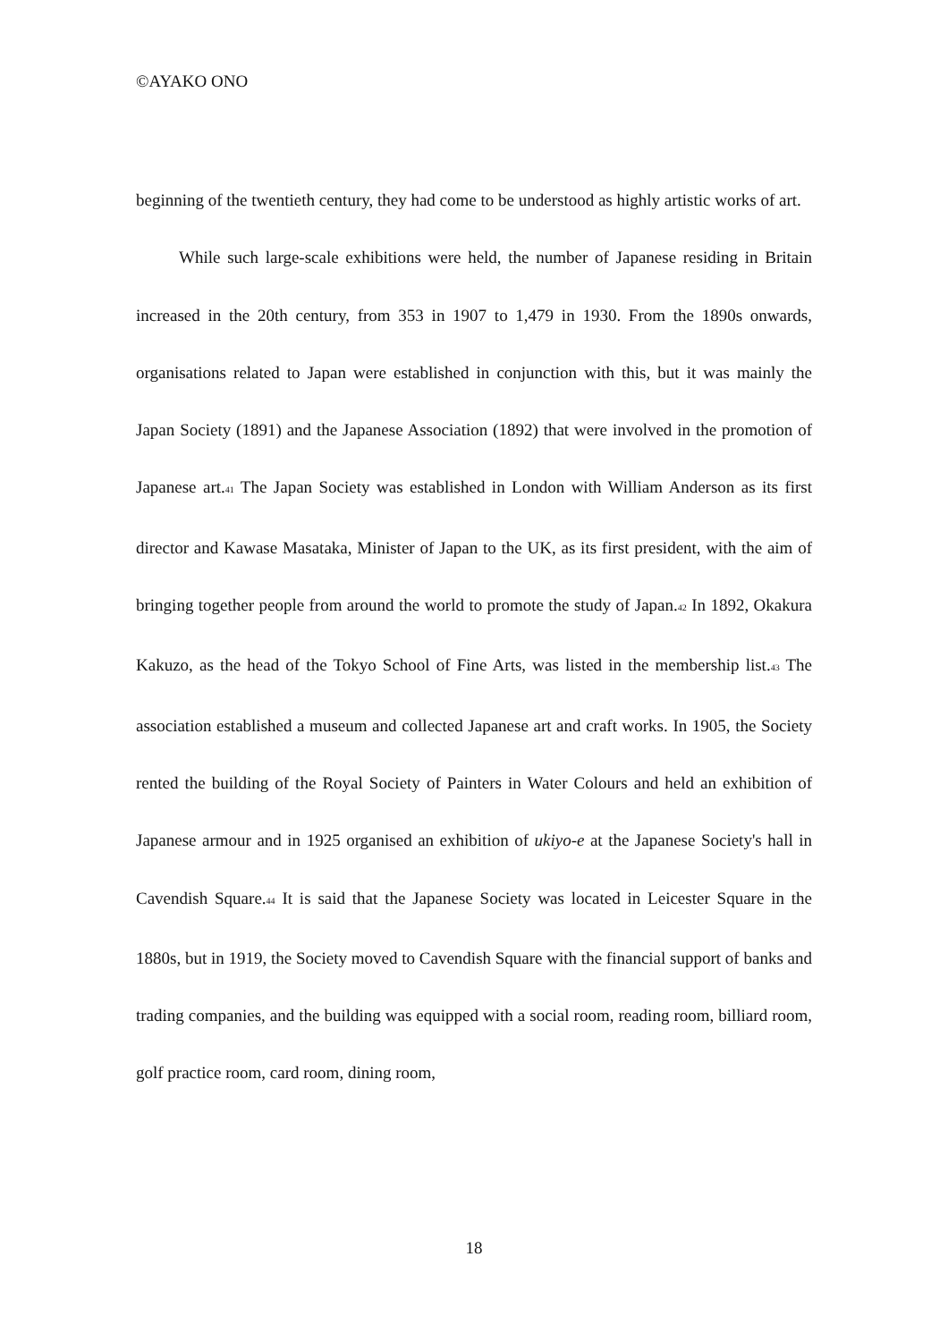©AYAKO ONO
beginning of the twentieth century, they had come to be understood as highly artistic works of art.
While such large-scale exhibitions were held, the number of Japanese residing in Britain increased in the 20th century, from 353 in 1907 to 1,479 in 1930. From the 1890s onwards, organisations related to Japan were established in conjunction with this, but it was mainly the Japan Society (1891) and the Japanese Association (1892) that were involved in the promotion of Japanese art.<sub>41</sub> The Japan Society was established in London with William Anderson as its first director and Kawase Masataka, Minister of Japan to the UK, as its first president, with the aim of bringing together people from around the world to promote the study of Japan.<sub>42</sub> In 1892, Okakura Kakuzo, as the head of the Tokyo School of Fine Arts, was listed in the membership list.<sub>43</sub> The association established a museum and collected Japanese art and craft works. In 1905, the Society rented the building of the Royal Society of Painters in Water Colours and held an exhibition of Japanese armour and in 1925 organised an exhibition of ukiyo-e at the Japanese Society's hall in Cavendish Square.<sub>44</sub> It is said that the Japanese Society was located in Leicester Square in the 1880s, but in 1919, the Society moved to Cavendish Square with the financial support of banks and trading companies, and the building was equipped with a social room, reading room, billiard room, golf practice room, card room, dining room,
18